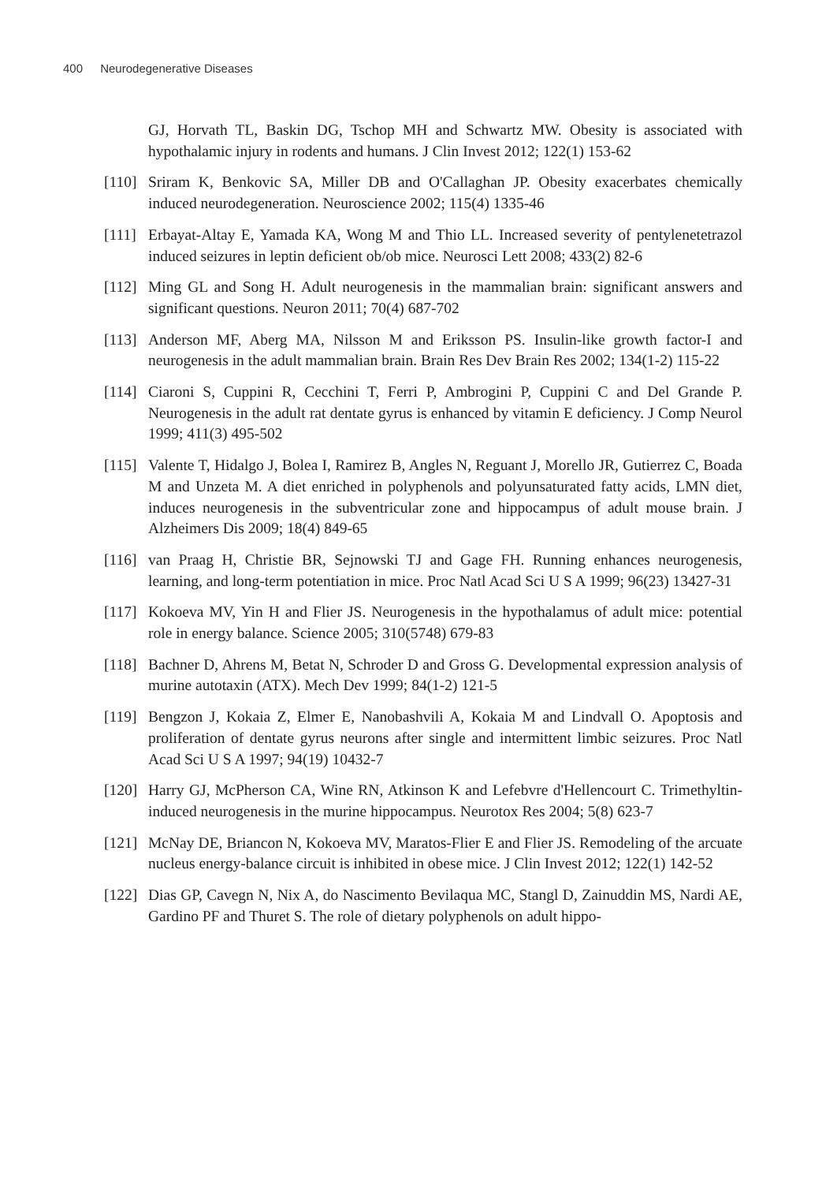400 Neurodegenerative Diseases
GJ, Horvath TL, Baskin DG, Tschop MH and Schwartz MW. Obesity is associated with hypothalamic injury in rodents and humans. J Clin Invest 2012; 122(1) 153-62
[110]
Sriram K, Benkovic SA, Miller DB and O'Callaghan JP. Obesity exacerbates chemically induced neurodegeneration. Neuroscience 2002; 115(4) 1335-46
[111]
Erbayat-Altay E, Yamada KA, Wong M and Thio LL. Increased severity of pentylenetetrazol induced seizures in leptin deficient ob/ob mice. Neurosci Lett 2008; 433(2) 82-6
[112]
Ming GL and Song H. Adult neurogenesis in the mammalian brain: significant answers and significant questions. Neuron 2011; 70(4) 687-702
[113]
Anderson MF, Aberg MA, Nilsson M and Eriksson PS. Insulin-like growth factor-I and neurogenesis in the adult mammalian brain. Brain Res Dev Brain Res 2002; 134(1-2) 115-22
[114]
Ciaroni S, Cuppini R, Cecchini T, Ferri P, Ambrogini P, Cuppini C and Del Grande P. Neurogenesis in the adult rat dentate gyrus is enhanced by vitamin E deficiency. J Comp Neurol 1999; 411(3) 495-502
[115]
Valente T, Hidalgo J, Bolea I, Ramirez B, Angles N, Reguant J, Morello JR, Gutierrez C, Boada M and Unzeta M. A diet enriched in polyphenols and polyunsaturated fatty acids, LMN diet, induces neurogenesis in the subventricular zone and hippocampus of adult mouse brain. J Alzheimers Dis 2009; 18(4) 849-65
[116]
van Praag H, Christie BR, Sejnowski TJ and Gage FH. Running enhances neurogenesis, learning, and long-term potentiation in mice. Proc Natl Acad Sci U S A 1999; 96(23) 13427-31
[117]
Kokoeva MV, Yin H and Flier JS. Neurogenesis in the hypothalamus of adult mice: potential role in energy balance. Science 2005; 310(5748) 679-83
[118]
Bachner D, Ahrens M, Betat N, Schroder D and Gross G. Developmental expression analysis of murine autotaxin (ATX). Mech Dev 1999; 84(1-2) 121-5
[119]
Bengzon J, Kokaia Z, Elmer E, Nanobashvili A, Kokaia M and Lindvall O. Apoptosis and proliferation of dentate gyrus neurons after single and intermittent limbic seizures. Proc Natl Acad Sci U S A 1997; 94(19) 10432-7
[120]
Harry GJ, McPherson CA, Wine RN, Atkinson K and Lefebvre d'Hellencourt C. Trimethyltin-induced neurogenesis in the murine hippocampus. Neurotox Res 2004; 5(8) 623-7
[121]
McNay DE, Briancon N, Kokoeva MV, Maratos-Flier E and Flier JS. Remodeling of the arcuate nucleus energy-balance circuit is inhibited in obese mice. J Clin Invest 2012; 122(1) 142-52
[122]
Dias GP, Cavegn N, Nix A, do Nascimento Bevilaqua MC, Stangl D, Zainuddin MS, Nardi AE, Gardino PF and Thuret S. The role of dietary polyphenols on adult hippo-